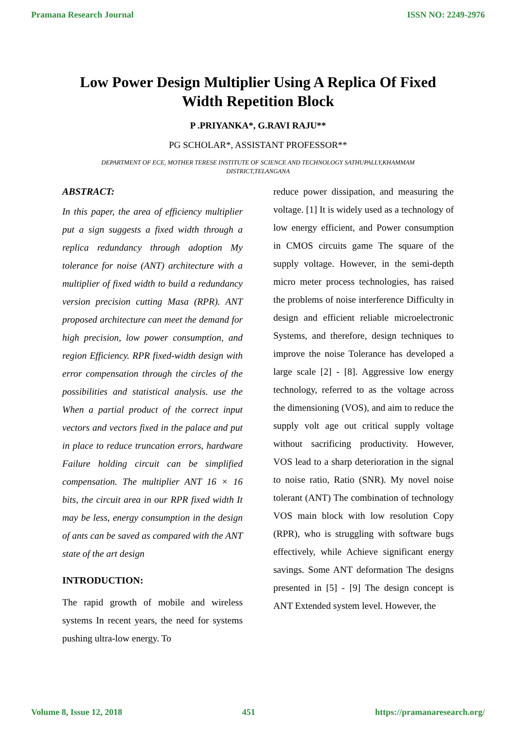Pramana Research Journal ISSN NO: 2249-2976
Low Power Design Multiplier Using A Replica Of Fixed Width Repetition Block
P .PRIYANKA*, G.RAVI RAJU**
PG SCHOLAR*, ASSISTANT PROFESSOR**
DEPARTMENT OF ECE, MOTHER TERESE INSTITUTE OF SCIENCE AND TECHNOLOGY SATHUPALLY,KHAMMAM DISTRICT,TELANGANA
ABSTRACT:
In this paper, the area of efficiency multiplier put a sign suggests a fixed width through a replica redundancy through adoption My tolerance for noise (ANT) architecture with a multiplier of fixed width to build a redundancy version precision cutting Masa (RPR). ANT proposed architecture can meet the demand for high precision, low power consumption, and region Efficiency. RPR fixed-width design with error compensation through the circles of the possibilities and statistical analysis. use the When a partial product of the correct input vectors and vectors fixed in the palace and put in place to reduce truncation errors, hardware Failure holding circuit can be simplified compensation. The multiplier ANT 16 × 16 bits, the circuit area in our RPR fixed width It may be less, energy consumption in the design of ants can be saved as compared with the ANT state of the art design
INTRODUCTION:
The rapid growth of mobile and wireless systems In recent years, the need for systems pushing ultra-low energy. To
reduce power dissipation, and measuring the voltage. [1] It is widely used as a technology of low energy efficient, and Power consumption in CMOS circuits game The square of the supply voltage. However, in the semi-depth micro meter process technologies, has raised the problems of noise interference Difficulty in design and efficient reliable microelectronic Systems, and therefore, design techniques to improve the noise Tolerance has developed a large scale [2] - [8]. Aggressive low energy technology, referred to as the voltage across the dimensioning (VOS), and aim to reduce the supply volt age out critical supply voltage without sacrificing productivity. However, VOS lead to a sharp deterioration in the signal to noise ratio, Ratio (SNR). My novel noise tolerant (ANT) The combination of technology VOS main block with low resolution Copy (RPR), who is struggling with software bugs effectively, while Achieve significant energy savings. Some ANT deformation The designs presented in [5] - [9] The design concept is ANT Extended system level. However, the
Volume 8, Issue 12, 2018 451 https://pramanaresearch.org/